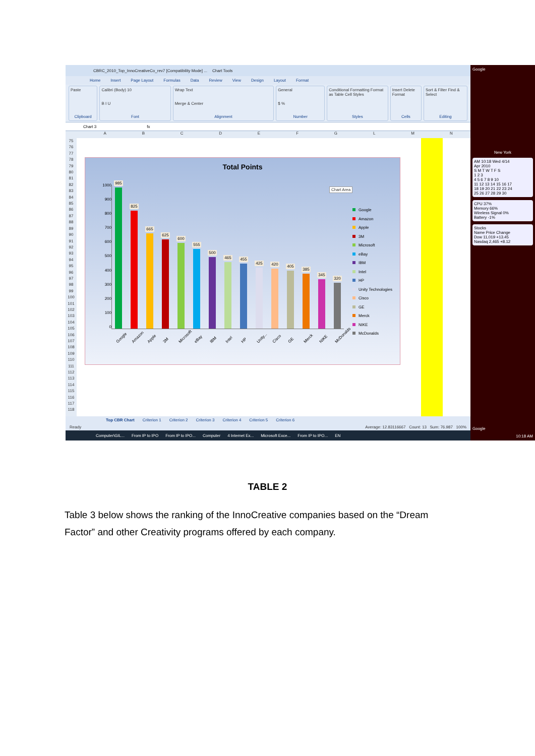CBRC_2010_Top_InnoCreativeCo_rev7 [Compatibility Mode] ... Chart Tools
Home Insert Page Layout Formulas Data Review View Design Layout Format
Paste
Clipboard
Calibri (Body) 10
B I U
Font
Wrap Text
Merge & Center
Alignment
General
$ %
Number
Conditional Formatting Format as Table Cell Styles
Styles
Insert Delete Format
Cells
Sort & Filter Find & Select
Editing
Chart 3 fx
ABCDEFGLMN
75
76
77
78
79
80
81
82
83
84
85
86
87
88
89
90
91
92
93
94
95
96
97
98
99
100
101
102
103
104
105
106
107
108
109
110
111
112
113
114
115
116
117
118
Total Points
Chart Area
1000
900
800
700
600
500
400
300
200
100
0
985
825
665
625
600
555
500
465
455
425
420
405
385
345
320
Google Amazon Apple 3M Microsoft eBay IBM Intel HP Unity... Cisco GE Merck NIKE McDonalds
Google
Amazon
Apple
3M
Microsoft
eBay
IBM
Intel
HP
Unity Technologies
Cisco
GE
Merck
NIKE
McDonalds
Top CBR Chart Criterion 1 Criterion 2 Criterion 3 Criterion 4 Criterion 5 Criterion 6
Ready Average: 12.83116667 Count: 13 Sum: 76.987 100%
Computer\GIL... From IP to IPO From IP to IPO... Computer 4 Internet Ex... Microsoft Exce... From IP to IPO... EN
Google
New York
AM 10:18 Wed 4/14
Apr 2010
S M T W T F S
1 2 3
4 5 6 7 8 9 10
11 12 13 14 15 16 17
18 19 20 21 22 23 24
25 26 27 28 29 30
CPU 37%
Memory 66%
Wireless Signal 0%
Battery -1%
Stocks
Name Price Change
Dow 11,019 +13.45
Nasdaq 2,465 +8.12
Google
10:18 AM
TABLE 2
Table 3 below shows the ranking of the InnoCreative companies based on the “Dream Factor” and other Creativity programs offered by each company.